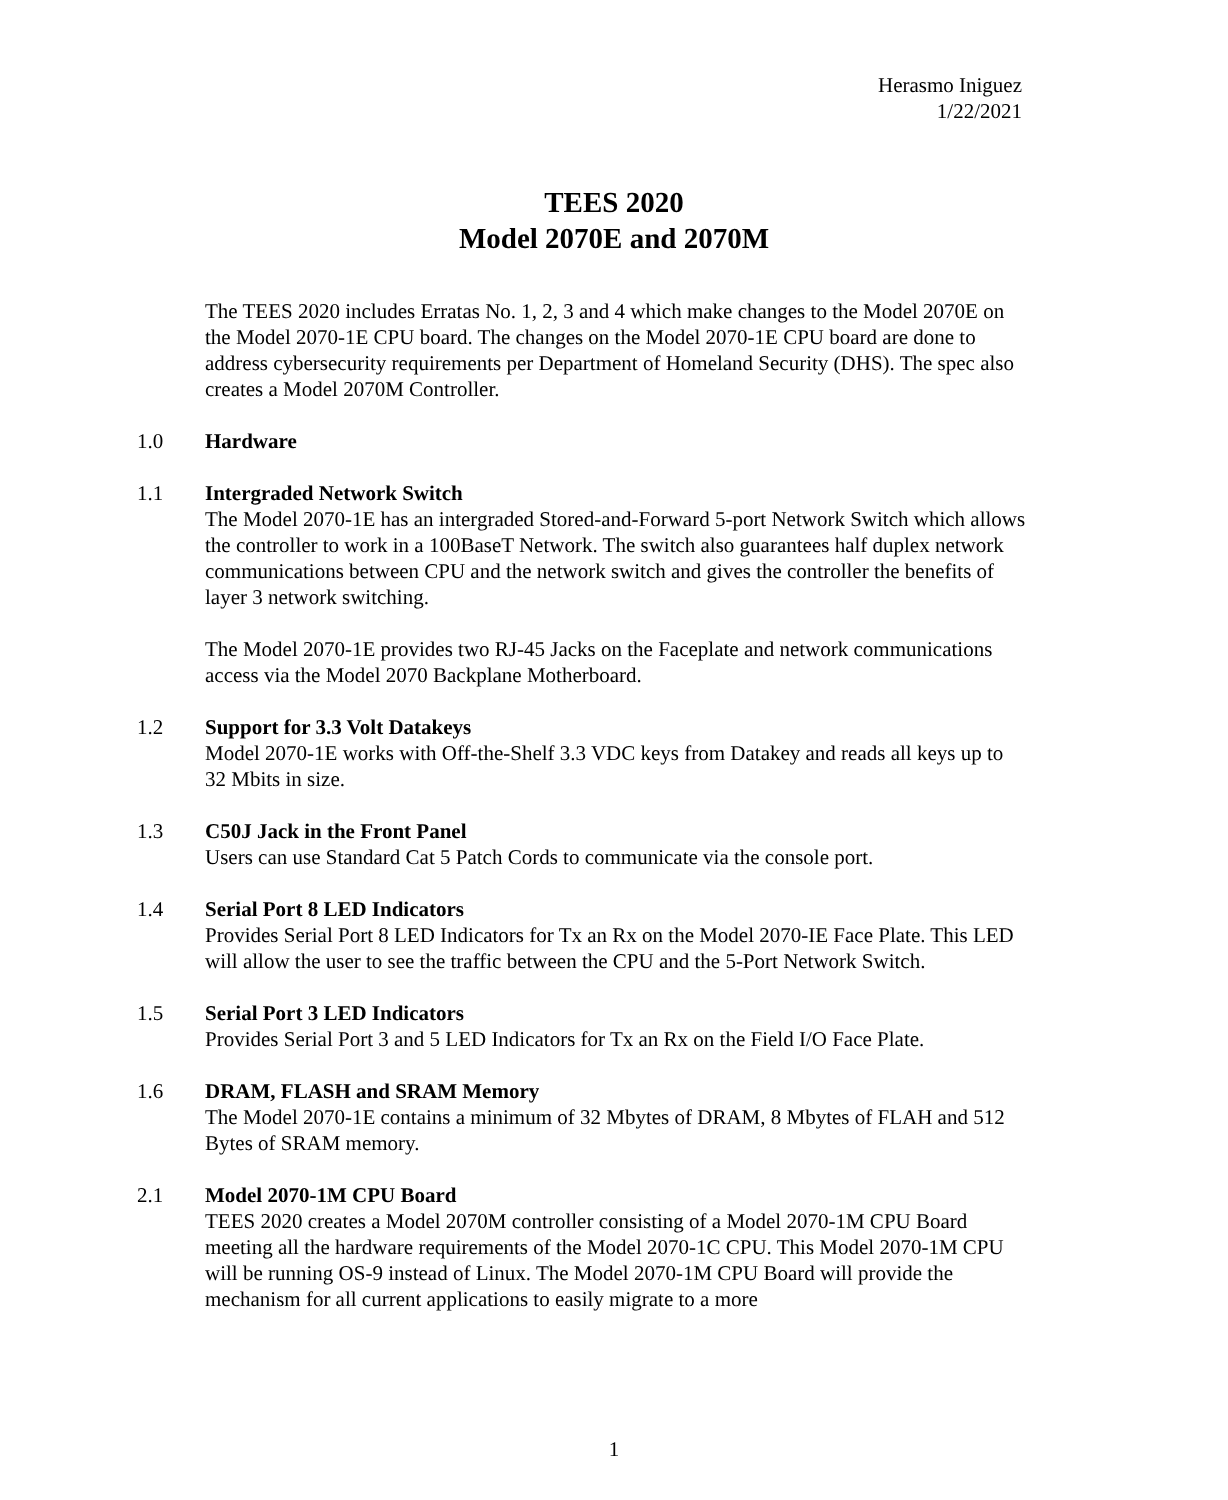Herasmo Iniguez
1/22/2021
TEES 2020
Model 2070E and 2070M
The TEES 2020 includes Erratas No. 1, 2, 3 and 4 which make changes to the Model 2070E on the Model 2070-1E CPU board. The changes on the Model 2070-1E CPU board are done to address cybersecurity requirements per Department of Homeland Security (DHS). The spec also creates a Model 2070M Controller.
1.0 Hardware
1.1 Intergraded Network Switch
The Model 2070-1E has an intergraded Stored-and-Forward 5-port Network Switch which allows the controller to work in a 100BaseT Network. The switch also guarantees half duplex network communications between CPU and the network switch and gives the controller the benefits of layer 3 network switching.
The Model 2070-1E provides two RJ-45 Jacks on the Faceplate and network communications access via the Model 2070 Backplane Motherboard.
1.2 Support for 3.3 Volt Datakeys
Model 2070-1E works with Off-the-Shelf 3.3 VDC keys from Datakey and reads all keys up to 32 Mbits in size.
1.3 C50J Jack in the Front Panel
Users can use Standard Cat 5 Patch Cords to communicate via the console port.
1.4 Serial Port 8 LED Indicators
Provides Serial Port 8 LED Indicators for Tx an Rx on the Model 2070-IE Face Plate. This LED will allow the user to see the traffic between the CPU and the 5-Port Network Switch.
1.5 Serial Port 3 LED Indicators
Provides Serial Port 3 and 5 LED Indicators for Tx an Rx on the Field I/O Face Plate.
1.6 DRAM, FLASH and SRAM Memory
The Model 2070-1E contains a minimum of 32 Mbytes of DRAM, 8 Mbytes of FLAH and 512 Bytes of SRAM memory.
2.1 Model 2070-1M CPU Board
TEES 2020 creates a Model 2070M controller consisting of a Model 2070-1M CPU Board meeting all the hardware requirements of the Model 2070-1C CPU. This Model 2070-1M CPU will be running OS-9 instead of Linux. The Model 2070-1M CPU Board will provide the mechanism for all current applications to easily migrate to a more
1